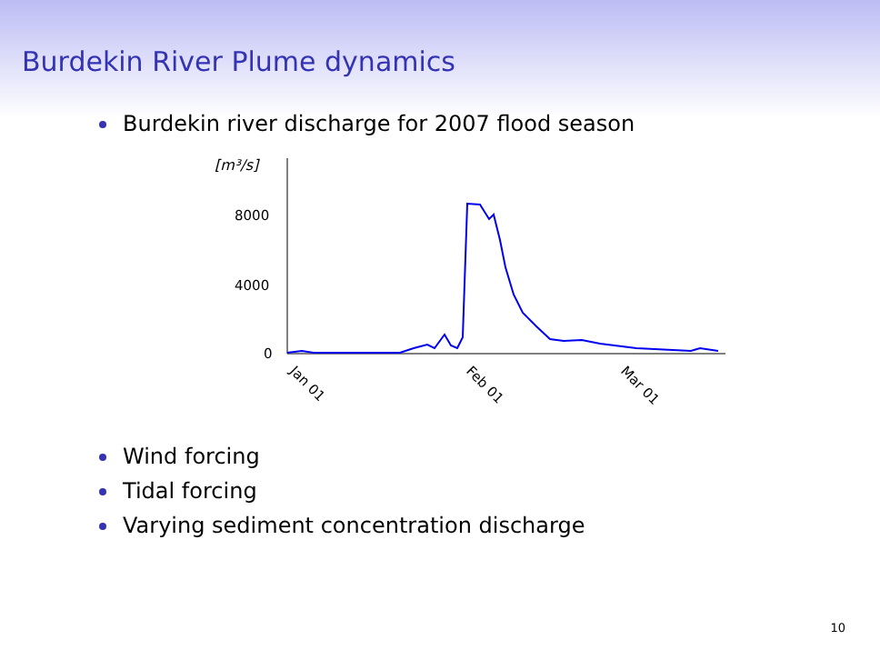Burdekin River Plume dynamics
Burdekin river discharge for 2007 flood season
[m³/s]
8000
4000
0
Jan 01
Feb 01
Mar 01
Wind forcing
Tidal forcing
Varying sediment concentration discharge
10